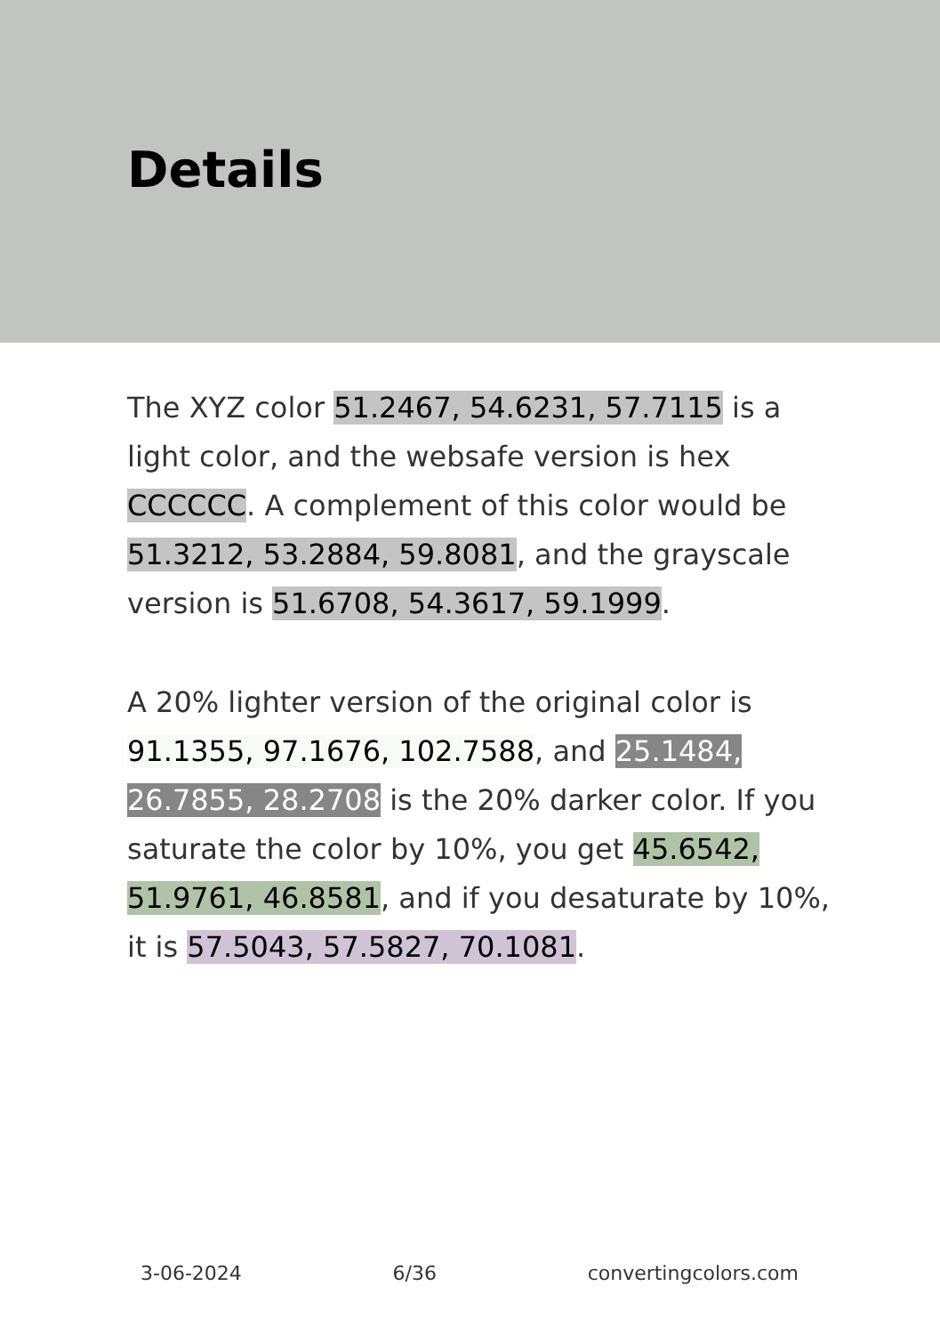Details
The XYZ color 51.2467, 54.6231, 57.7115 is a light color, and the websafe version is hex CCCCCC. A complement of this color would be 51.3212, 53.2884, 59.8081, and the grayscale version is 51.6708, 54.3617, 59.1999.
A 20% lighter version of the original color is 91.1355, 97.1676, 102.7588, and 25.1484, 26.7855, 28.2708 is the 20% darker color. If you saturate the color by 10%, you get 45.6542, 51.9761, 46.8581, and if you desaturate by 10%, it is 57.5043, 57.5827, 70.1081.
3-06-2024 6/36 convertingcolors.com